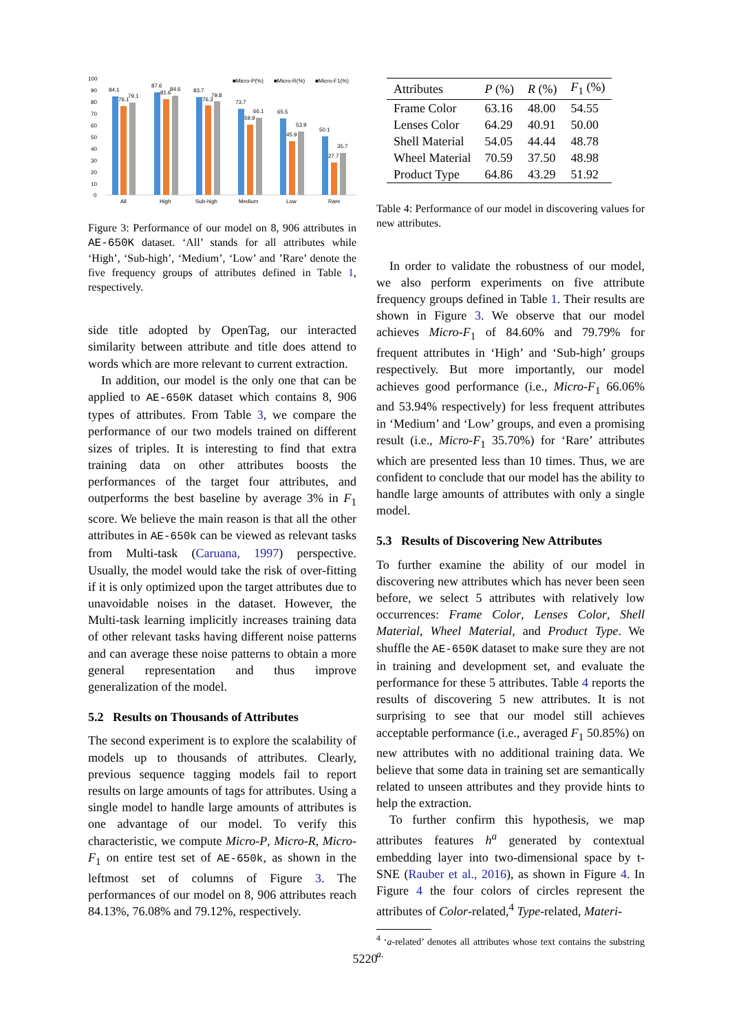100
90
80
70
60
50
40
30
20
10
0
84.1
76.1
79.1
87.6
81.6
84.6
83.7
76.3
79.8
73.7
59.9
66.1
65.5
45.9
53.9
50.1
27.7
35.7
All
High
Sub-high
Medium
Low
Rare
■Micro-P(%)
■Micro-R(%)
■Micro-F1(%)
Figure 3: Performance of our model on 8, 906 attributes in AE-650K dataset. ‘All’ stands for all attributes while ‘High’, ‘Sub-high’, ‘Medium’, ‘Low’ and ’Rare’ denote the five frequency groups of attributes defined in Table 1, respectively.
side title adopted by OpenTag, our interacted similarity between attribute and title does attend to words which are more relevant to current extraction.
In addition, our model is the only one that can be applied to AE-650K dataset which contains 8, 906 types of attributes. From Table 3, we compare the performance of our two models trained on different sizes of triples. It is interesting to find that extra training data on other attributes boosts the performances of the target four attributes, and outperforms the best baseline by average 3% in F<sub>1</sub> score. We believe the main reason is that all the other attributes in AE-650k can be viewed as relevant tasks from Multi-task (Caruana, 1997) perspective. Usually, the model would take the risk of over-fitting if it is only optimized upon the target attributes due to unavoidable noises in the dataset. However, the Multi-task learning implicitly increases training data of other relevant tasks having different noise patterns and can average these noise patterns to obtain a more general representation and thus improve generalization of the model.
5.2 Results on Thousands of Attributes
The second experiment is to explore the scalability of models up to thousands of attributes. Clearly, previous sequence tagging models fail to report results on large amounts of tags for attributes. Using a single model to handle large amounts of attributes is one advantage of our model. To verify this characteristic, we compute Micro-P, Micro-R, Micro-F<sub>1</sub> on entire test set of AE-650k, as shown in the leftmost set of columns of Figure 3. The performances of our model on 8, 906 attributes reach 84.13%, 76.08% and 79.12%, respectively.
| Attributes | P (%) | R (%) | F<sub>1</sub> (%) |
| --- | --- | --- | --- |
| Frame Color | 63.16 | 48.00 | 54.55 |
| Lenses Color | 64.29 | 40.91 | 50.00 |
| Shell Material | 54.05 | 44.44 | 48.78 |
| Wheel Material | 70.59 | 37.50 | 48.98 |
| Product Type | 64.86 | 43.29 | 51.92 |
Table 4: Performance of our model in discovering values for new attributes.
In order to validate the robustness of our model, we also perform experiments on five attribute frequency groups defined in Table 1. Their results are shown in Figure 3. We observe that our model achieves Micro-F<sub>1</sub> of 84.60% and 79.79% for frequent attributes in ‘High’ and ‘Sub-high’ groups respectively. But more importantly, our model achieves good performance (i.e., Micro-F<sub>1</sub> 66.06% and 53.94% respectively) for less frequent attributes in ‘Medium’ and ‘Low’ groups, and even a promising result (i.e., Micro-F<sub>1</sub> 35.70%) for ‘Rare’ attributes which are presented less than 10 times. Thus, we are confident to conclude that our model has the ability to handle large amounts of attributes with only a single model.
5.3 Results of Discovering New Attributes
To further examine the ability of our model in discovering new attributes which has never been seen before, we select 5 attributes with relatively low occurrences: Frame Color, Lenses Color, Shell Material, Wheel Material, and Product Type. We shuffle the AE-650K dataset to make sure they are not in training and development set, and evaluate the performance for these 5 attributes. Table 4 reports the results of discovering 5 new attributes. It is not surprising to see that our model still achieves acceptable performance (i.e., averaged F<sub>1</sub> 50.85%) on new attributes with no additional training data. We believe that some data in training set are semantically related to unseen attributes and they provide hints to help the extraction.
To further confirm this hypothesis, we map attributes features h<sup>a</sup> generated by contextual embedding layer into two-dimensional space by t-SNE (Rauber et al., 2016), as shown in Figure 4. In Figure 4 the four colors of circles represent the attributes of Color-related,<sup>4</sup> Type-related, Materi-
<sup>4</sup> ‘a-related’ denotes all attributes whose text contains the substring a.
5220